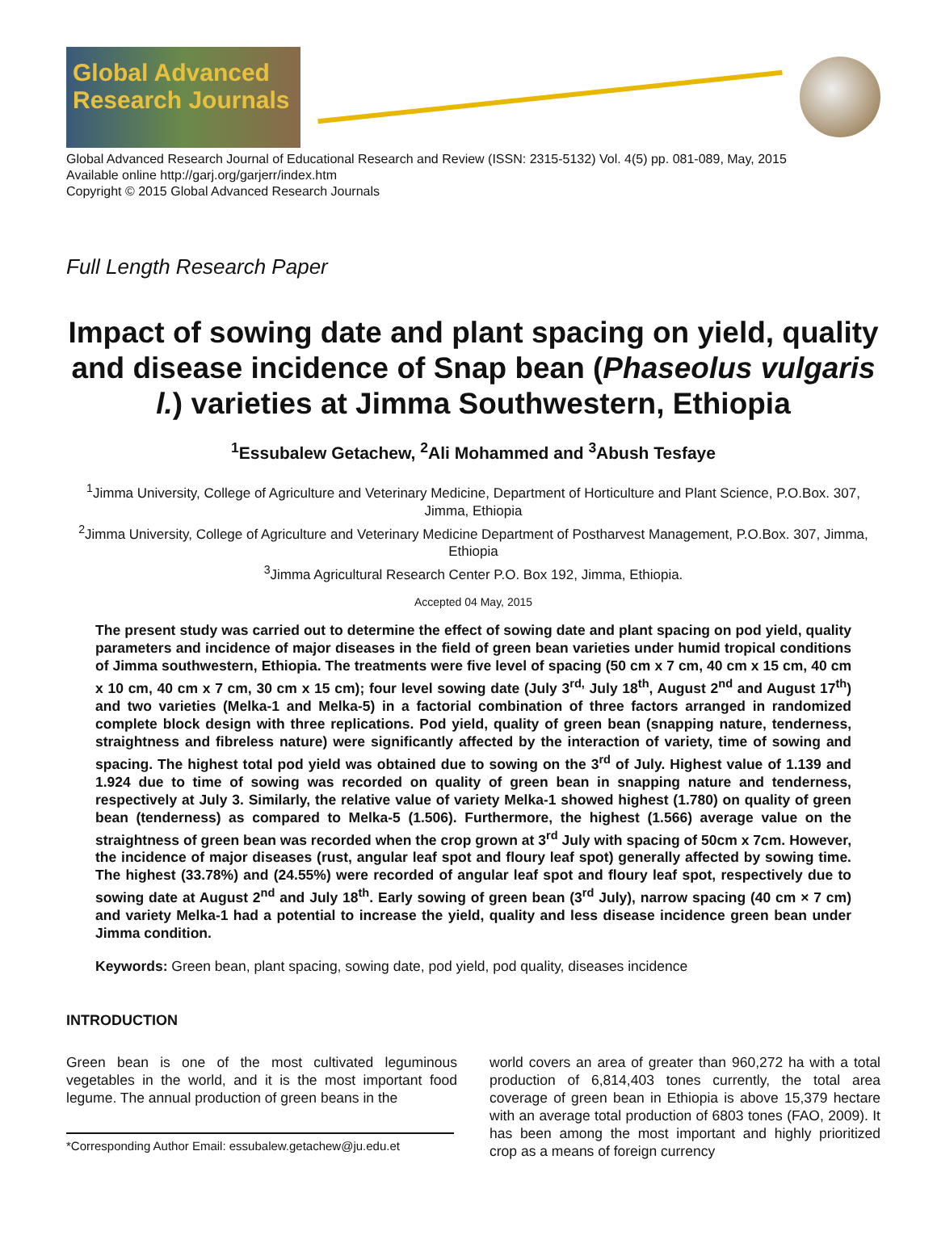Global Advanced Research Journals
Global Advanced Research Journal of Educational Research and Review (ISSN: 2315-5132) Vol. 4(5) pp. 081-089, May, 2015
Available online http://garj.org/garjerr/index.htm
Copyright © 2015 Global Advanced Research Journals
Full Length Research Paper
Impact of sowing date and plant spacing on yield, quality and disease incidence of Snap bean (Phaseolus vulgaris l.) varieties at Jimma Southwestern, Ethiopia
<sup>1</sup> Essubalew Getachew, <sup>2</sup>Ali Mohammed and <sup>3</sup>Abush Tesfaye
<sup>1</sup> Jimma University, College of Agriculture and Veterinary Medicine, Department of Horticulture and Plant Science, P.O.Box. 307, Jimma, Ethiopia
<sup>2</sup> Jimma University, College of Agriculture and Veterinary Medicine Department of Postharvest Management, P.O.Box. 307, Jimma, Ethiopia
<sup>3</sup> Jimma Agricultural Research Center P.O. Box 192, Jimma, Ethiopia.
Accepted 04 May, 2015
The present study was carried out to determine the effect of sowing date and plant spacing on pod yield, quality parameters and incidence of major diseases in the field of green bean varieties under humid tropical conditions of Jimma southwestern, Ethiopia. The treatments were five level of spacing (50 cm x 7 cm, 40 cm x 15 cm, 40 cm x 10 cm, 40 cm x 7 cm, 30 cm x 15 cm); four level sowing date (July 3<sup>rd,</sup> July 18<sup>th</sup>, August 2<sup>nd</sup> and August 17<sup>th</sup>) and two varieties (Melka-1 and Melka-5) in a factorial combination of three factors arranged in randomized complete block design with three replications. Pod yield, quality of green bean (snapping nature, tenderness, straightness and fibreless nature) were significantly affected by the interaction of variety, time of sowing and spacing. The highest total pod yield was obtained due to sowing on the 3<sup>rd</sup> of July. Highest value of 1.139 and 1.924 due to time of sowing was recorded on quality of green bean in snapping nature and tenderness, respectively at July 3. Similarly, the relative value of variety Melka-1 showed highest (1.780) on quality of green bean (tenderness) as compared to Melka-5 (1.506). Furthermore, the highest (1.566) average value on the straightness of green bean was recorded when the crop grown at 3<sup>rd</sup> July with spacing of 50cm x 7cm. However, the incidence of major diseases (rust, angular leaf spot and floury leaf spot) generally affected by sowing time. The highest (33.78%) and (24.55%) were recorded of angular leaf spot and floury leaf spot, respectively due to sowing date at August 2<sup>nd</sup> and July 18<sup>th</sup>. Early sowing of green bean (3<sup>rd</sup> July), narrow spacing (40 cm × 7 cm) and variety Melka-1 had a potential to increase the yield, quality and less disease incidence green bean under Jimma condition.
Keywords: Green bean, plant spacing, sowing date, pod yield, pod quality, diseases incidence
INTRODUCTION
Green bean is one of the most cultivated leguminous vegetables in the world, and it is the most important food legume. The annual production of green beans in the
*Corresponding Author Email: essubalew.getachew@ju.edu.et
world covers an area of greater than 960,272 ha with a total production of 6,814,403 tones currently, the total area coverage of green bean in Ethiopia is above 15,379 hectare with an average total production of 6803 tones (FAO, 2009). It has been among the most important and highly prioritized crop as a means of foreign currency